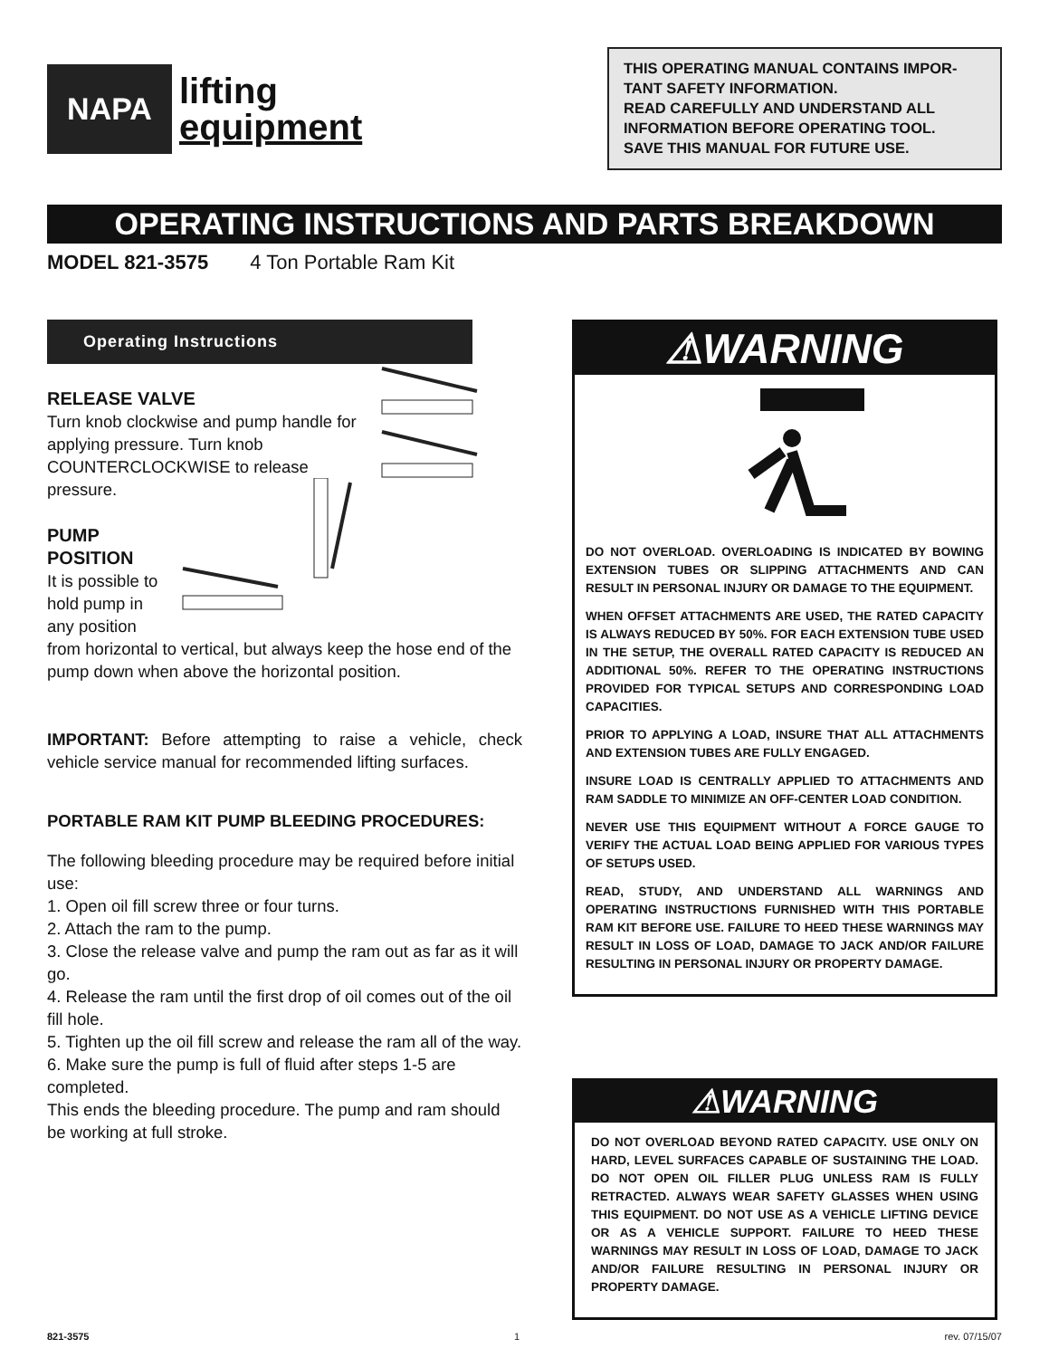NAPA
lifting
equipment
THIS OPERATING MANUAL CONTAINS IMPOR-TANT SAFETY INFORMATION.
READ CAREFULLY AND UNDERSTAND ALL INFORMATION BEFORE OPERATING TOOL.
SAVE THIS MANUAL FOR FUTURE USE.
OPERATING INSTRUCTIONS AND PARTS BREAKDOWN
MODEL 821-3575 4 Ton Portable Ram Kit
Operating Instructions
RELEASE VALVE
Turn knob clockwise and pump handle for applying pressure. Turn knob COUNTERCLOCKWISE to release pressure.
PUMP POSITION
It is possible to hold pump in any position from horizontal to vertical, but always keep the hose end of the pump down when above the horizontal position.
IMPORTANT: Before attempting to raise a vehicle, check vehicle service manual for recommended lifting surfaces.
PORTABLE RAM KIT PUMP BLEEDING PROCEDURES:
The following bleeding procedure may be required before initial use:
1. Open oil fill screw three or four turns.
2. Attach the ram to the pump.
3. Close the release valve and pump the ram out as far as it will go.
4. Release the ram until the first drop of oil comes out of the oil fill hole.
5. Tighten up the oil fill screw and release the ram all of the way.
6. Make sure the pump is full of fluid after steps 1-5 are completed.
This ends the bleeding procedure. The pump and ram should be working at full stroke.
⚠WARNING
DO NOT OVERLOAD. OVERLOADING IS INDICATED BY BOWING EXTENSION TUBES OR SLIPPING ATTACHMENTS AND CAN RESULT IN PERSONAL INJURY OR DAMAGE TO THE EQUIPMENT.
WHEN OFFSET ATTACHMENTS ARE USED, THE RATED CAPACITY IS ALWAYS REDUCED BY 50%. FOR EACH EXTENSION TUBE USED IN THE SETUP, THE OVERALL RATED CAPACITY IS REDUCED AN ADDITIONAL 50%. REFER TO THE OPERATING INSTRUCTIONS PROVIDED FOR TYPICAL SETUPS AND CORRESPONDING LOAD CAPACITIES.
PRIOR TO APPLYING A LOAD, INSURE THAT ALL ATTACHMENTS AND EXTENSION TUBES ARE FULLY ENGAGED.
INSURE LOAD IS CENTRALLY APPLIED TO ATTACHMENTS AND RAM SADDLE TO MINIMIZE AN OFF-CENTER LOAD CONDITION.
NEVER USE THIS EQUIPMENT WITHOUT A FORCE GAUGE TO VERIFY THE ACTUAL LOAD BEING APPLIED FOR VARIOUS TYPES OF SETUPS USED.
READ, STUDY, AND UNDERSTAND ALL WARNINGS AND OPERATING INSTRUCTIONS FURNISHED WITH THIS PORTABLE RAM KIT BEFORE USE. FAILURE TO HEED THESE WARNINGS MAY RESULT IN LOSS OF LOAD, DAMAGE TO JACK AND/OR FAILURE RESULTING IN PERSONAL INJURY OR PROPERTY DAMAGE.
⚠WARNING
DO NOT OVERLOAD BEYOND RATED CAPACITY. USE ONLY ON HARD, LEVEL SURFACES CAPABLE OF SUSTAINING THE LOAD. DO NOT OPEN OIL FILLER PLUG UNLESS RAM IS FULLY RETRACTED. ALWAYS WEAR SAFETY GLASSES WHEN USING THIS EQUIPMENT. DO NOT USE AS A VEHICLE LIFTING DEVICE OR AS A VEHICLE SUPPORT. FAILURE TO HEED THESE WARNINGS MAY RESULT IN LOSS OF LOAD, DAMAGE TO JACK AND/OR FAILURE RESULTING IN PERSONAL INJURY OR PROPERTY DAMAGE.
821-3575 1 rev. 07/15/07